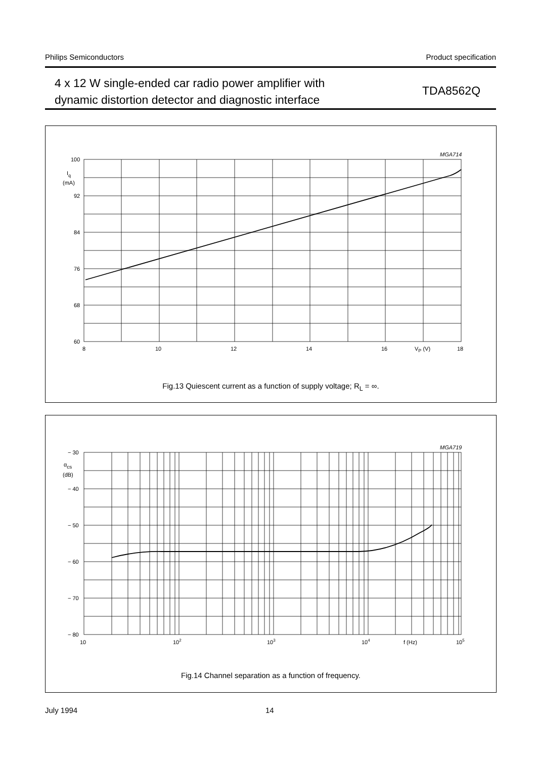Philips Semiconductors Product specification
4 x 12 W single-ended car radio power amplifier with
dynamic distortion detector and diagnostic interface
TDA8562Q
100
92
84
76
68
60
Iq
(mA)
8
10
12
14
16
18
VP (V)
MGA714
Fig.13 Quiescent current as a function of supply voltage; R<sub>L</sub> = ∞.
− 30
− 40
− 50
− 60
− 70
− 80
αcs
(dB)
10
102
103
104
105
f (Hz)
MGA719
Fig.14 Channel separation as a function of frequency.
July 1994 14